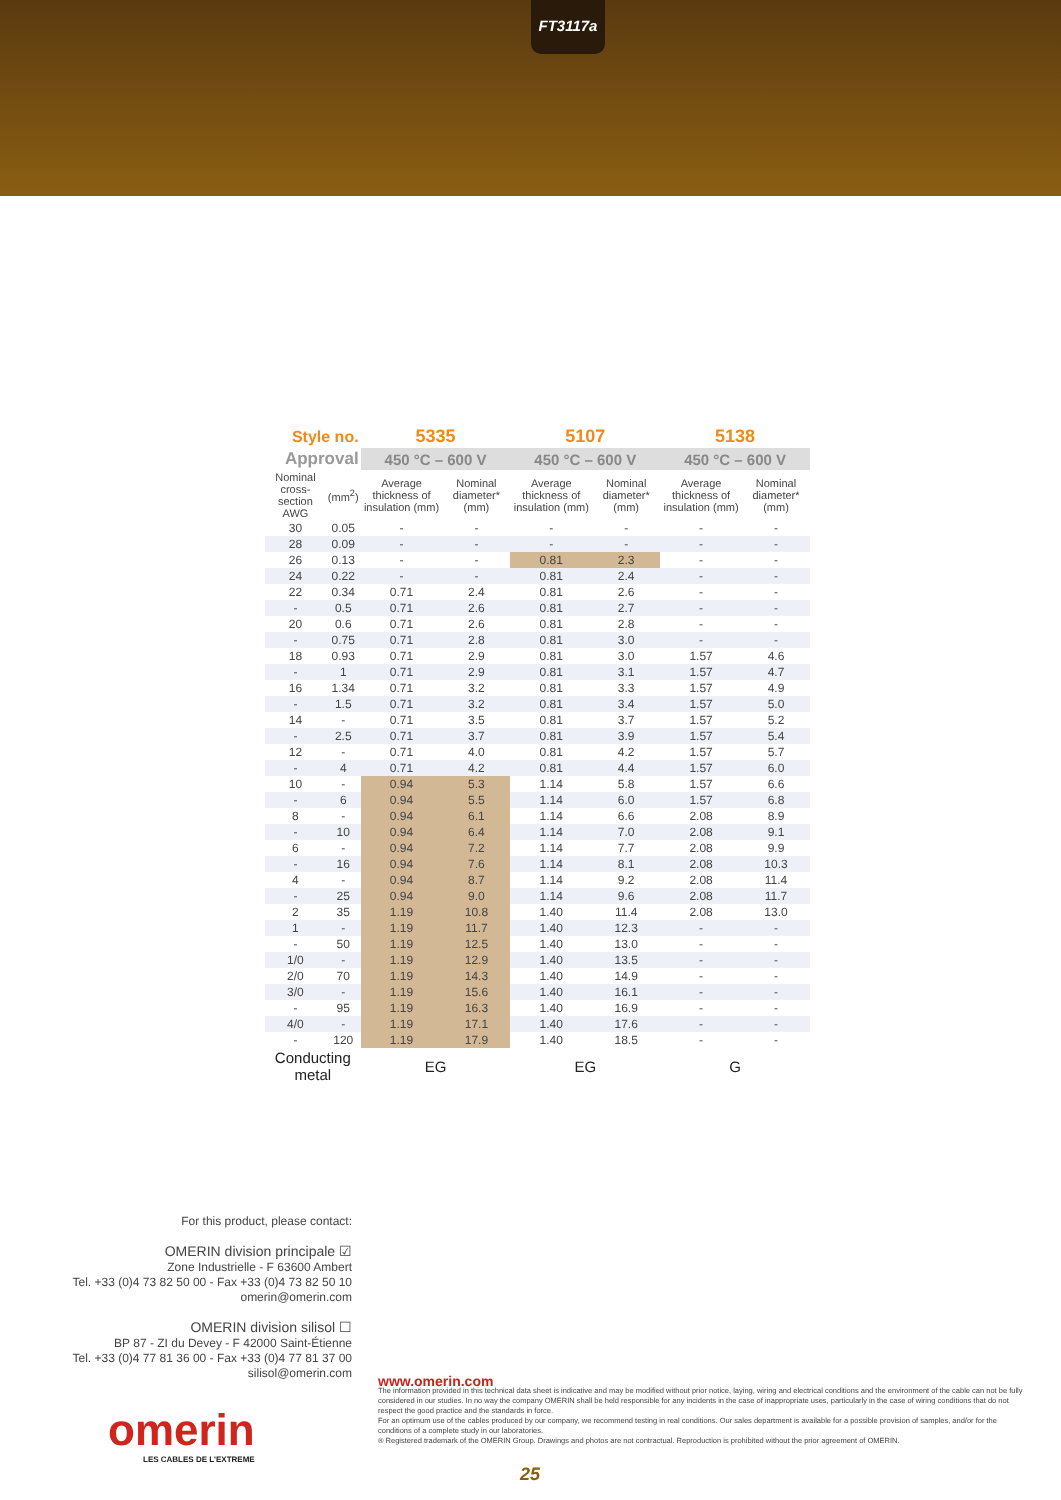FT3117a
| Style no. | | 5335 | | 5107 | | 5138 | |
| Approval | | 450 °C – 600 V | | 450 °C – 600 V | | 450 °C – 600 V | |
| Nominal cross-section AWG | (mm<sup>2</sup>) | Average thickness of insulation (mm) | Nominal diameter* (mm) | Average thickness of insulation (mm) | Nominal diameter* (mm) | Average thickness of insulation (mm) | Nominal diameter* (mm) |
| 30 | 0.05 | - | - | - | - | - | - |
| 28 | 0.09 | - | - | - | - | - | - |
| 26 | 0.13 | - | - | 0.81 | 2.3 | - | - |
| 24 | 0.22 | - | - | 0.81 | 2.4 | - | - |
| 22 | 0.34 | 0.71 | 2.4 | 0.81 | 2.6 | - | - |
| - | 0.5 | 0.71 | 2.6 | 0.81 | 2.7 | - | - |
| 20 | 0.6 | 0.71 | 2.6 | 0.81 | 2.8 | - | - |
| - | 0.75 | 0.71 | 2.8 | 0.81 | 3.0 | - | - |
| 18 | 0.93 | 0.71 | 2.9 | 0.81 | 3.0 | 1.57 | 4.6 |
| - | 1 | 0.71 | 2.9 | 0.81 | 3.1 | 1.57 | 4.7 |
| 16 | 1.34 | 0.71 | 3.2 | 0.81 | 3.3 | 1.57 | 4.9 |
| - | 1.5 | 0.71 | 3.2 | 0.81 | 3.4 | 1.57 | 5.0 |
| 14 | - | 0.71 | 3.5 | 0.81 | 3.7 | 1.57 | 5.2 |
| - | 2.5 | 0.71 | 3.7 | 0.81 | 3.9 | 1.57 | 5.4 |
| 12 | - | 0.71 | 4.0 | 0.81 | 4.2 | 1.57 | 5.7 |
| - | 4 | 0.71 | 4.2 | 0.81 | 4.4 | 1.57 | 6.0 |
| 10 | - | 0.94 | 5.3 | 1.14 | 5.8 | 1.57 | 6.6 |
| - | 6 | 0.94 | 5.5 | 1.14 | 6.0 | 1.57 | 6.8 |
| 8 | - | 0.94 | 6.1 | 1.14 | 6.6 | 2.08 | 8.9 |
| - | 10 | 0.94 | 6.4 | 1.14 | 7.0 | 2.08 | 9.1 |
| 6 | - | 0.94 | 7.2 | 1.14 | 7.7 | 2.08 | 9.9 |
| - | 16 | 0.94 | 7.6 | 1.14 | 8.1 | 2.08 | 10.3 |
| 4 | - | 0.94 | 8.7 | 1.14 | 9.2 | 2.08 | 11.4 |
| - | 25 | 0.94 | 9.0 | 1.14 | 9.6 | 2.08 | 11.7 |
| 2 | 35 | 1.19 | 10.8 | 1.40 | 11.4 | 2.08 | 13.0 |
| 1 | - | 1.19 | 11.7 | 1.40 | 12.3 | - | - |
| - | 50 | 1.19 | 12.5 | 1.40 | 13.0 | - | - |
| 1/0 | - | 1.19 | 12.9 | 1.40 | 13.5 | - | - |
| 2/0 | 70 | 1.19 | 14.3 | 1.40 | 14.9 | - | - |
| 3/0 | - | 1.19 | 15.6 | 1.40 | 16.1 | - | - |
| - | 95 | 1.19 | 16.3 | 1.40 | 16.9 | - | - |
| 4/0 | - | 1.19 | 17.1 | 1.40 | 17.6 | - | - |
| - | 120 | 1.19 | 17.9 | 1.40 | 18.5 | - | - |
| Conducting metal | | EG | | EG | | G | |
For this product, please contact:
OMERIN division principale ☑
Zone Industrielle - F 63600 Ambert
Tel. +33 (0)4 73 82 50 00 - Fax +33 (0)4 73 82 50 10
omerin@omerin.com
OMERIN division silisol ☐
BP 87 - ZI du Devey - F 42000 Saint-Étienne
Tel. +33 (0)4 77 81 36 00 - Fax +33 (0)4 77 81 37 00
silisol@omerin.com
omerin
LES CABLES DE L'EXTREME
www.omerin.com
The information provided in this technical data sheet is indicative and may be modified without prior notice, laying, wiring and electrical conditions and the environment of the cable can not be fully considered in our studies. In no way the company OMERIN shall be held responsible for any incidents in the case of inappropriate uses, particularly in the case of wiring conditions that do not respect the good practice and the standards in force.
For an optimum use of the cables produced by our company, we recommend testing in real conditions. Our sales department is available for a possible provision of samples, and/or for the conditions of a complete study in our laboratories.
® Registered trademark of the OMERIN Group. Drawings and photos are not contractual. Reproduction is prohibited without the prior agreement of OMERIN.
25